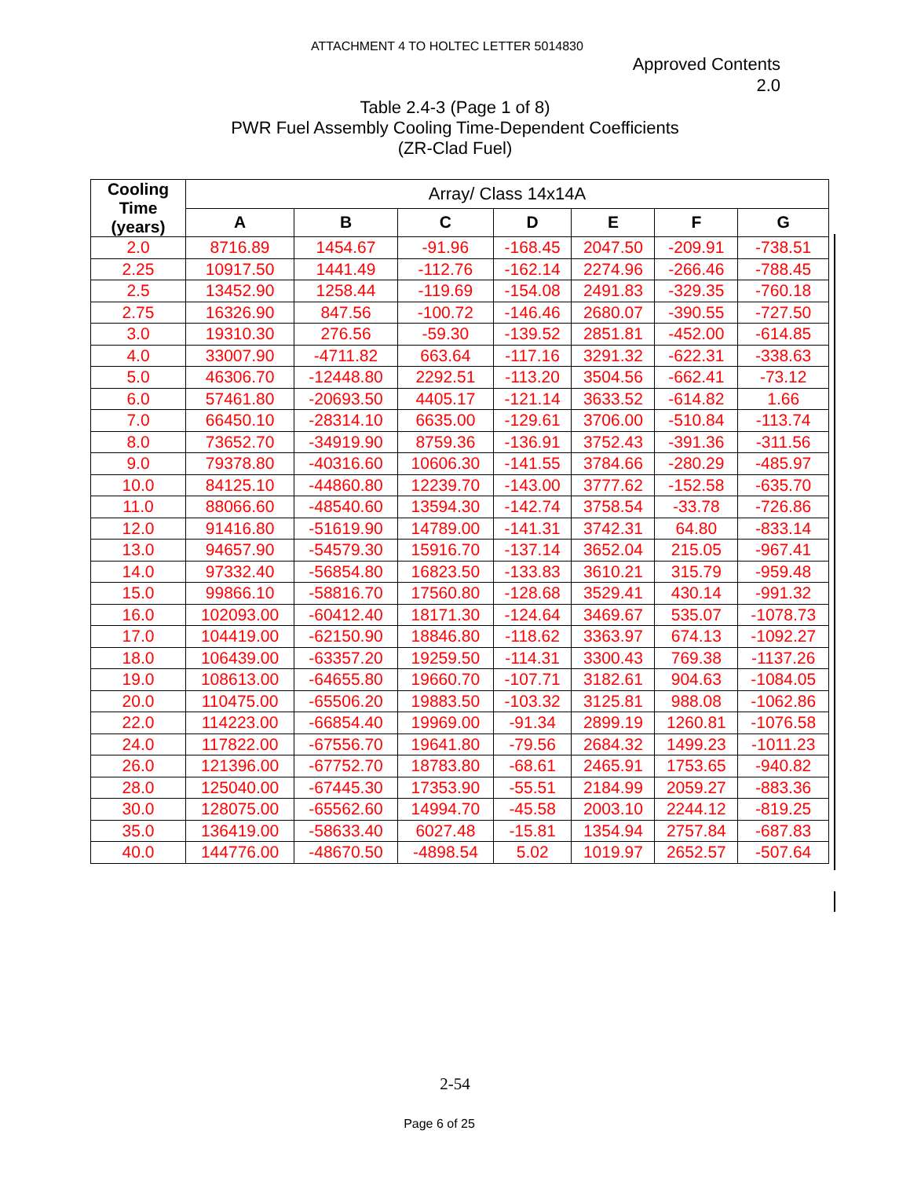ATTACHMENT 4 TO HOLTEC LETTER 5014830
Approved Contents
2.0
Table 2.4-3 (Page 1 of 8)
PWR Fuel Assembly Cooling Time-Dependent Coefficients
(ZR-Clad Fuel)
| Cooling Time (years) | Array/ Class 14x14A | | | | | | |
| --- | --- | --- | --- | --- | --- | --- | --- |
| | A | B | C | D | E | F | G |
| 2.0 | 8716.89 | 1454.67 | -91.96 | -168.45 | 2047.50 | -209.91 | -738.51 |
| 2.25 | 10917.50 | 1441.49 | -112.76 | -162.14 | 2274.96 | -266.46 | -788.45 |
| 2.5 | 13452.90 | 1258.44 | -119.69 | -154.08 | 2491.83 | -329.35 | -760.18 |
| 2.75 | 16326.90 | 847.56 | -100.72 | -146.46 | 2680.07 | -390.55 | -727.50 |
| 3.0 | 19310.30 | 276.56 | -59.30 | -139.52 | 2851.81 | -452.00 | -614.85 |
| 4.0 | 33007.90 | -4711.82 | 663.64 | -117.16 | 3291.32 | -622.31 | -338.63 |
| 5.0 | 46306.70 | -12448.80 | 2292.51 | -113.20 | 3504.56 | -662.41 | -73.12 |
| 6.0 | 57461.80 | -20693.50 | 4405.17 | -121.14 | 3633.52 | -614.82 | 1.66 |
| 7.0 | 66450.10 | -28314.10 | 6635.00 | -129.61 | 3706.00 | -510.84 | -113.74 |
| 8.0 | 73652.70 | -34919.90 | 8759.36 | -136.91 | 3752.43 | -391.36 | -311.56 |
| 9.0 | 79378.80 | -40316.60 | 10606.30 | -141.55 | 3784.66 | -280.29 | -485.97 |
| 10.0 | 84125.10 | -44860.80 | 12239.70 | -143.00 | 3777.62 | -152.58 | -635.70 |
| 11.0 | 88066.60 | -48540.60 | 13594.30 | -142.74 | 3758.54 | -33.78 | -726.86 |
| 12.0 | 91416.80 | -51619.90 | 14789.00 | -141.31 | 3742.31 | 64.80 | -833.14 |
| 13.0 | 94657.90 | -54579.30 | 15916.70 | -137.14 | 3652.04 | 215.05 | -967.41 |
| 14.0 | 97332.40 | -56854.80 | 16823.50 | -133.83 | 3610.21 | 315.79 | -959.48 |
| 15.0 | 99866.10 | -58816.70 | 17560.80 | -128.68 | 3529.41 | 430.14 | -991.32 |
| 16.0 | 102093.00 | -60412.40 | 18171.30 | -124.64 | 3469.67 | 535.07 | -1078.73 |
| 17.0 | 104419.00 | -62150.90 | 18846.80 | -118.62 | 3363.97 | 674.13 | -1092.27 |
| 18.0 | 106439.00 | -63357.20 | 19259.50 | -114.31 | 3300.43 | 769.38 | -1137.26 |
| 19.0 | 108613.00 | -64655.80 | 19660.70 | -107.71 | 3182.61 | 904.63 | -1084.05 |
| 20.0 | 110475.00 | -65506.20 | 19883.50 | -103.32 | 3125.81 | 988.08 | -1062.86 |
| 22.0 | 114223.00 | -66854.40 | 19969.00 | -91.34 | 2899.19 | 1260.81 | -1076.58 |
| 24.0 | 117822.00 | -67556.70 | 19641.80 | -79.56 | 2684.32 | 1499.23 | -1011.23 |
| 26.0 | 121396.00 | -67752.70 | 18783.80 | -68.61 | 2465.91 | 1753.65 | -940.82 |
| 28.0 | 125040.00 | -67445.30 | 17353.90 | -55.51 | 2184.99 | 2059.27 | -883.36 |
| 30.0 | 128075.00 | -65562.60 | 14994.70 | -45.58 | 2003.10 | 2244.12 | -819.25 |
| 35.0 | 136419.00 | -58633.40 | 6027.48 | -15.81 | 1354.94 | 2757.84 | -687.83 |
| 40.0 | 144776.00 | -48670.50 | -4898.54 | 5.02 | 1019.97 | 2652.57 | -507.64 |
2-54
Page 6 of 25